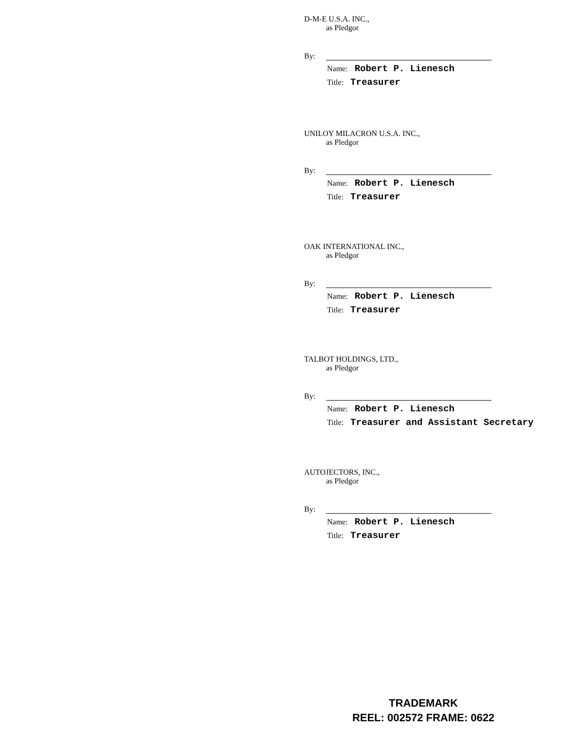D-M-E U.S.A. INC.,
as Pledgor
By:
Name: Robert P. Lienesch
Title: Treasurer
UNILOY MILACRON U.S.A. INC.,
as Pledgor
By:
Name: Robert P. Lienesch
Title: Treasurer
OAK INTERNATIONAL INC.,
as Pledgor
By:
Name: Robert P. Lienesch
Title: Treasurer
TALBOT HOLDINGS, LTD.,
as Pledgor
By:
Name: Robert P. Lienesch
Title: Treasurer and Assistant Secretary
AUTOJECTORS, INC.,
as Pledgor
By:
Name: Robert P. Lienesch
Title: Treasurer
TRADEMARK
REEL: 002572 FRAME: 0622